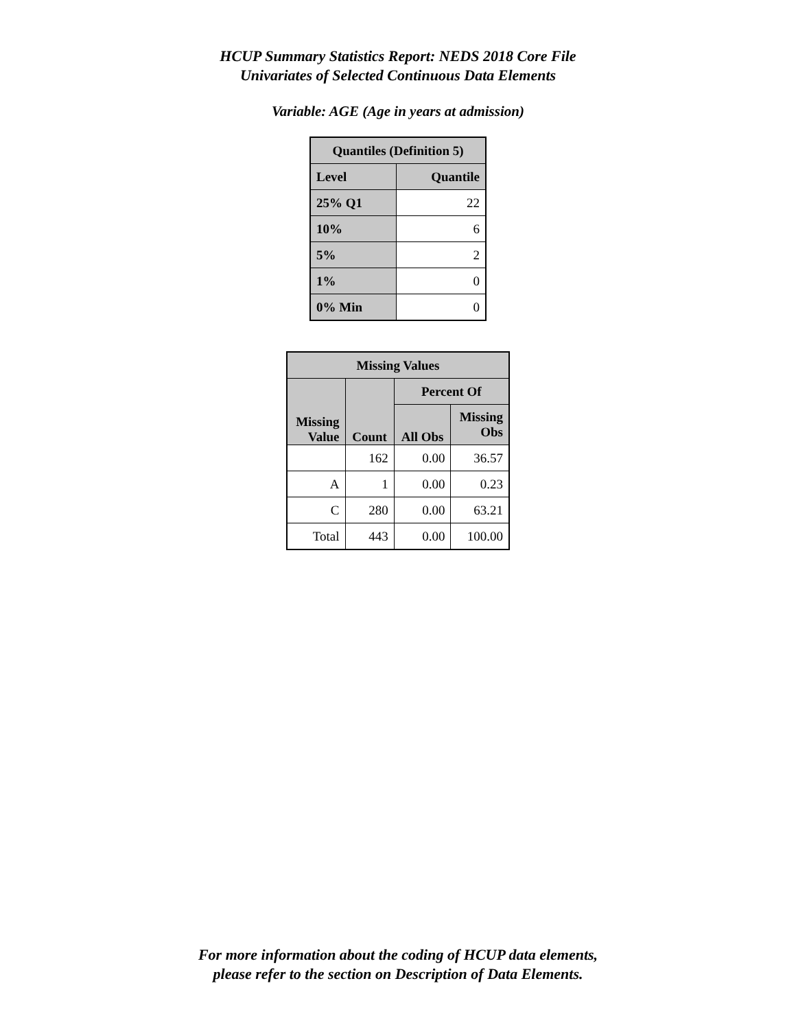HCUP Summary Statistics Report: NEDS 2018 Core File
Univariates of Selected Continuous Data Elements
Variable: AGE (Age in years at admission)
| Quantiles (Definition 5) | |
| --- | --- |
| Level | Quantile |
| 25% Q1 | 22 |
| 10% | 6 |
| 5% | 2 |
| 1% | 0 |
| 0% Min | 0 |
| Missing Values | | | |
| --- | --- | --- | --- |
| Missing Value | Count | Percent Of | |
| | | All Obs | Missing Obs |
| | 162 | 0.00 | 36.57 |
| A | 1 | 0.00 | 0.23 |
| C | 280 | 0.00 | 63.21 |
| Total | 443 | 0.00 | 100.00 |
For more information about the coding of HCUP data elements,
please refer to the section on Description of Data Elements.